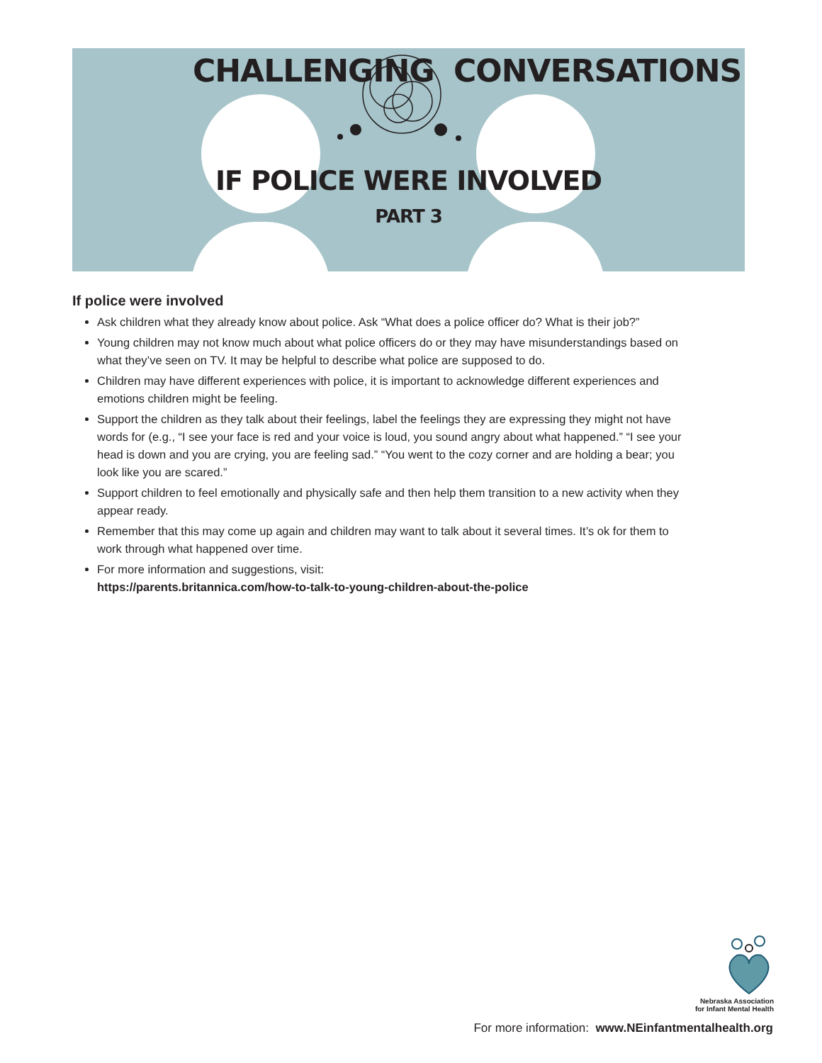CHALLENGING CONVERSATIONS
IF POLICE WERE INVOLVED
PART 3
If police were involved
Ask children what they already know about police. Ask “What does a police officer do? What is their job?”
Young children may not know much about what police officers do or they may have misunderstandings based on what they’ve seen on TV. It may be helpful to describe what police are supposed to do.
Children may have different experiences with police, it is important to acknowledge different experiences and emotions children might be feeling.
Support the children as they talk about their feelings, label the feelings they are expressing they might not have words for (e.g., “I see your face is red and your voice is loud, you sound angry about what happened.” “I see your head is down and you are crying, you are feeling sad.” “You went to the cozy corner and are holding a bear; you look like you are scared.”
Support children to feel emotionally and physically safe and then help them transition to a new activity when they appear ready.
Remember that this may come up again and children may want to talk about it several times. It’s ok for them to work through what happened over time.
For more information and suggestions, visit:
https://parents.britannica.com/how-to-talk-to-young-children-about-the-police
Nebraska Association
for Infant Mental Health
For more information: www.NEinfantmentalhealth.org